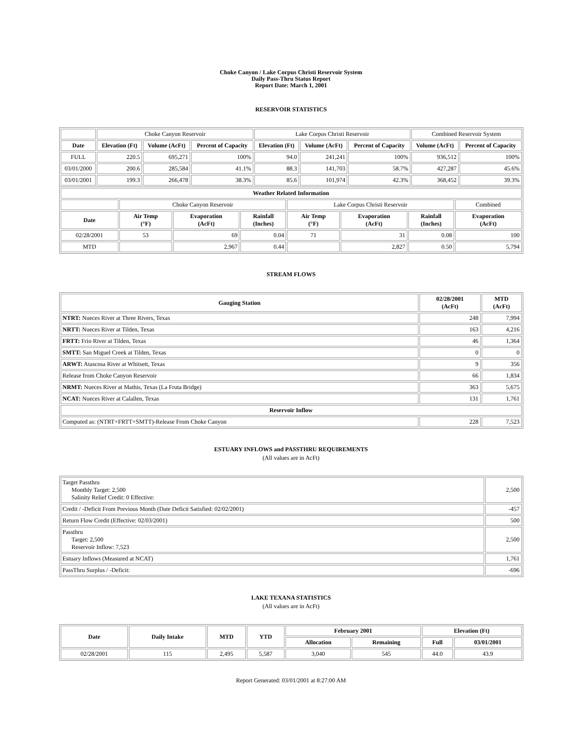Choke Canyon / Lake Corpus Christi Reservoir System
Daily Pass-Thru Status Report
Report Date: March 1, 2001
RESERVOIR STATISTICS
| | Choke Canyon Reservoir | | | Lake Corpus Christi Reservoir | | | Combined Reservoir System | |
| Date | Elevation (Ft) | Volume (AcFt) | Percent of Capacity | Elevation (Ft) | Volume (AcFt) | Percent of Capacity | Volume (AcFt) | Percent of Capacity |
| FULL | 220.5 | 695,271 | 100% | 94.0 | 241,241 | 100% | 936,512 | 100% |
| 03/01/2000 | 200.6 | 285,584 | 41.1% | 88.3 | 141,703 | 58.7% | 427,287 | 45.6% |
| 03/01/2001 | 199.3 | 266,478 | 38.3% | 85.6 | 101,974 | 42.3% | 368,452 | 39.3% |
| Weather Related Information | | | | | | | |
| --- | --- | --- | --- | --- | --- | --- | --- |
| | Choke Canyon Reservoir | | | Lake Corpus Christi Reservoir | | | Combined |
| Date | Air Temp (°F) | Evaporation (AcFt) | Rainfall (Inches) | Air Temp (°F) | Evaporation (AcFt) | Rainfall (Inches) | Evaporation (AcFt) |
| 02/28/2001 | 53 | 69 | 0.04 | 71 | 31 | 0.08 | 100 |
| MTD | | 2,967 | 0.44 | | 2,827 | 0.50 | 5,794 |
STREAM FLOWS
| Gauging Station | 02/28/2001 (AcFt) | MTD (AcFt) |
| --- | --- | --- |
| NTRT: Nueces River at Three Rivers, Texas | 248 | 7,994 |
| NRTT: Nueces River at Tilden, Texas | 163 | 4,216 |
| FRTT: Frio River at Tilden, Texas | 46 | 1,364 |
| SMTT: San Miguel Creek at Tilden, Texas | 0 | 0 |
| ARWT: Atascosa River at Whitsett, Texas | 9 | 356 |
| Release from Choke Canyon Reservoir | 66 | 1,834 |
| NRMT: Nueces River at Mathis, Texas (La Fruta Bridge) | 363 | 5,675 |
| NCAT: Nueces River at Calallen, Texas | 131 | 1,761 |
| Reservoir Inflow | | |
| Computed as: (NTRT+FRTT+SMTT)-Release From Choke Canyon | 228 | 7,523 |
ESTUARY INFLOWS and PASSTHRU REQUIREMENTS
(All values are in AcFt)
| Target Passthru Monthly Target: 2,500 Salinity Relief Credit: 0 Effective: | 2,500 |
| Credit / -Deficit From Previous Month (Date Deficit Satisfied: 02/02/2001) | -457 |
| Return Flow Credit (Effective: 02/03/2001) | 500 |
| Passthru Target: 2,500 Reservoir Inflow: 7,523 | 2,500 |
| Estuary Inflows (Measured at NCAT) | 1,761 |
| PassThru Surplus / -Deficit: | -696 |
LAKE TEXANA STATISTICS
(All values are in AcFt)
| Date | Daily Intake | MTD | YTD | February 2001 | | Elevation (Ft) | |
| --- | --- | --- | --- | --- | --- | --- | --- |
| | | | | Allocation | Remaining | Full | 03/01/2001 |
| 02/28/2001 | 115 | 2,495 | 5,587 | 3,040 | 545 | 44.0 | 43.9 |
Report Generated: 03/01/2001 at 8:27:00 AM